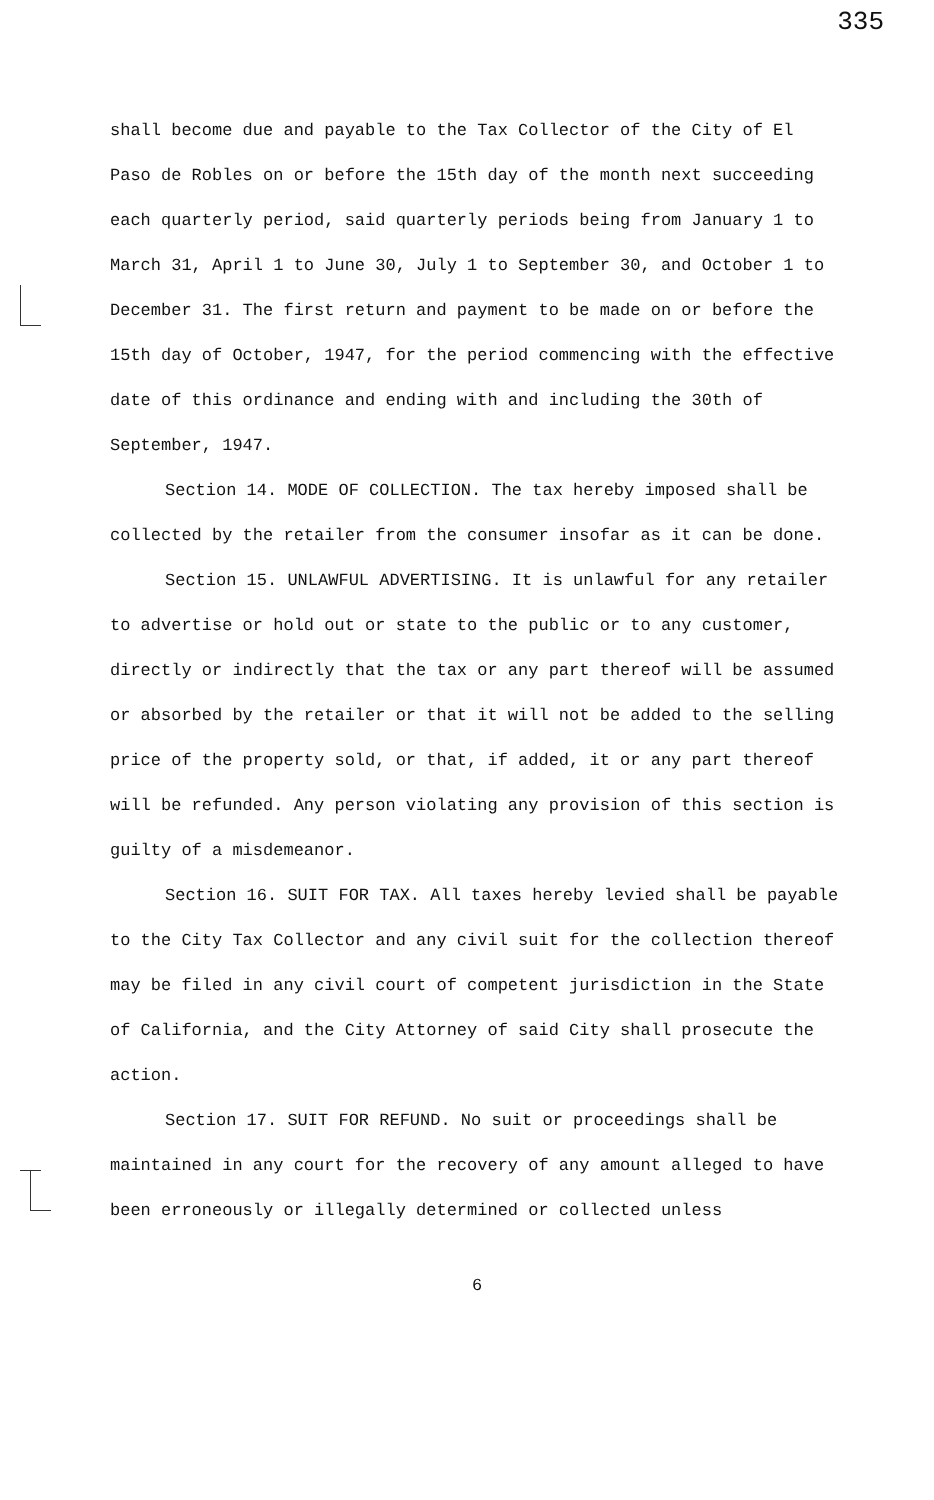335
shall become due and payable to the Tax Collector of the City of El Paso de Robles on or before the 15th day of the month next succeeding each quarterly period, said quarterly periods being from January 1 to March 31, April 1 to June 30, July 1 to September 30, and October 1 to December 31. The first return and payment to be made on or before the 15th day of October, 1947, for the period commencing with the effective date of this ordinance and ending with and including the 30th of September, 1947.
Section 14. MODE OF COLLECTION. The tax hereby imposed shall be collected by the retailer from the consumer insofar as it can be done.
Section 15. UNLAWFUL ADVERTISING. It is unlawful for any retailer to advertise or hold out or state to the public or to any customer, directly or indirectly that the tax or any part thereof will be assumed or absorbed by the retailer or that it will not be added to the selling price of the property sold, or that, if added, it or any part thereof will be refunded. Any person violating any provision of this section is guilty of a misdemeanor.
Section 16. SUIT FOR TAX. All taxes hereby levied shall be payable to the City Tax Collector and any civil suit for the collection thereof may be filed in any civil court of competent jurisdiction in the State of California, and the City Attorney of said City shall prosecute the action.
Section 17. SUIT FOR REFUND. No suit or proceedings shall be maintained in any court for the recovery of any amount alleged to have been erroneously or illegally determined or collected unless
6